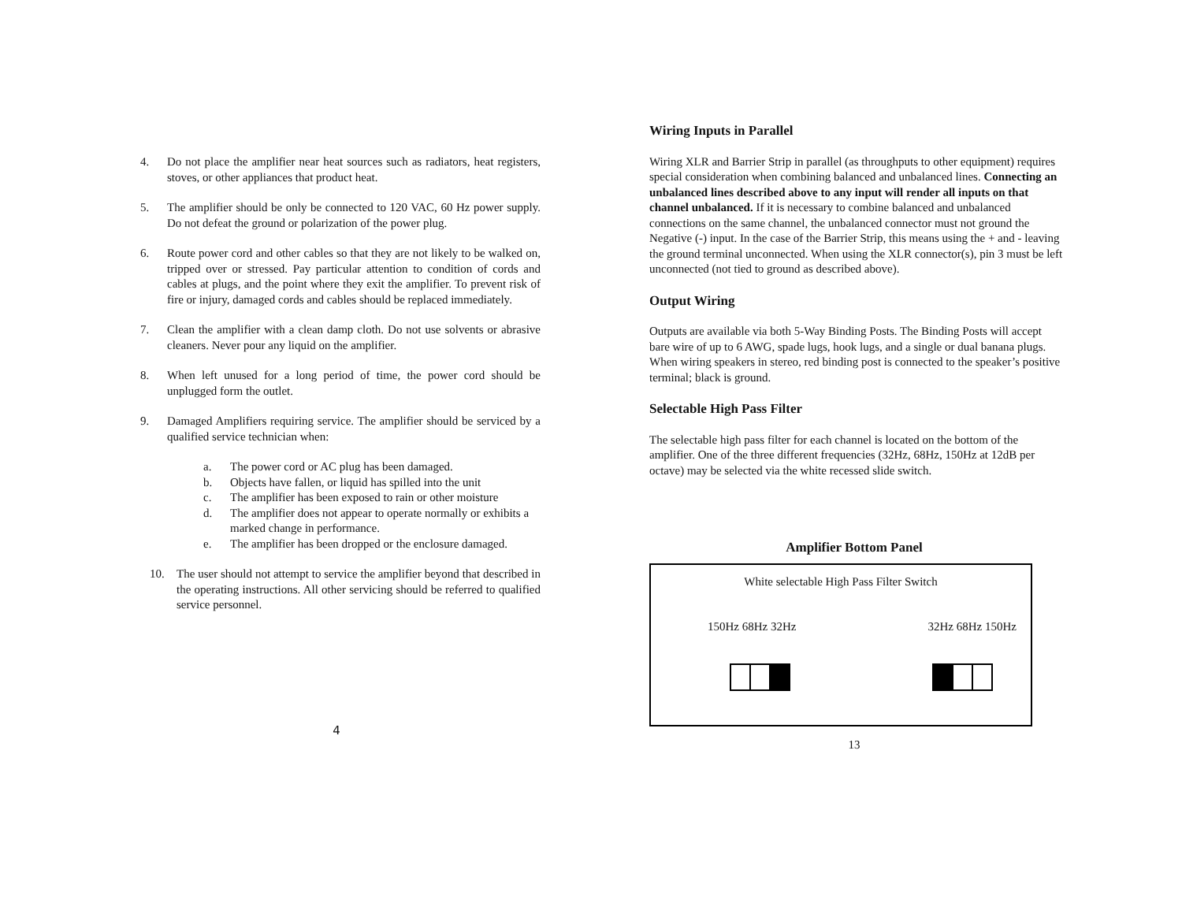4. Do not place the amplifier near heat sources such as radiators, heat registers, stoves, or other appliances that product heat.
5. The amplifier should be only be connected to 120 VAC, 60 Hz power supply. Do not defeat the ground or polarization of the power plug.
6. Route power cord and other cables so that they are not likely to be walked on, tripped over or stressed. Pay particular attention to condition of cords and cables at plugs, and the point where they exit the amplifier. To prevent risk of fire or injury, damaged cords and cables should be replaced immediately.
7. Clean the amplifier with a clean damp cloth. Do not use solvents or abrasive cleaners. Never pour any liquid on the amplifier.
8. When left unused for a long period of time, the power cord should be unplugged form the outlet.
9. Damaged Amplifiers requiring service. The amplifier should be serviced by a qualified service technician when:
a. The power cord or AC plug has been damaged.
b. Objects have fallen, or liquid has spilled into the unit
c. The amplifier has been exposed to rain or other moisture
d. The amplifier does not appear to operate normally or exhibits a marked change in performance.
e. The amplifier has been dropped or the enclosure damaged.
10. The user should not attempt to service the amplifier beyond that described in the operating instructions. All other servicing should be referred to qualified service personnel.
4
Wiring Inputs in Parallel
Wiring XLR and Barrier Strip in parallel (as throughputs to other equipment) requires special consideration when combining balanced and unbalanced lines. Connecting an unbalanced lines described above to any input will render all inputs on that channel unbalanced. If it is necessary to combine balanced and unbalanced connections on the same channel, the unbalanced connector must not ground the Negative (-) input. In the case of the Barrier Strip, this means using the + and - leaving the ground terminal unconnected. When using the XLR connector(s), pin 3 must be left unconnected (not tied to ground as described above).
Output Wiring
Outputs are available via both 5-Way Binding Posts. The Binding Posts will accept bare wire of up to 6 AWG, spade lugs, hook lugs, and a single or dual banana plugs. When wiring speakers in stereo, red binding post is connected to the speaker’s positive terminal; black is ground.
Selectable High Pass Filter
The selectable high pass filter for each channel is located on the bottom of the amplifier. One of the three different frequencies (32Hz, 68Hz, 150Hz at 12dB per octave) may be selected via the white recessed slide switch.
Amplifier Bottom Panel
White selectable High Pass Filter Switch
150Hz 68Hz 32Hz 32Hz 68Hz 150Hz
13